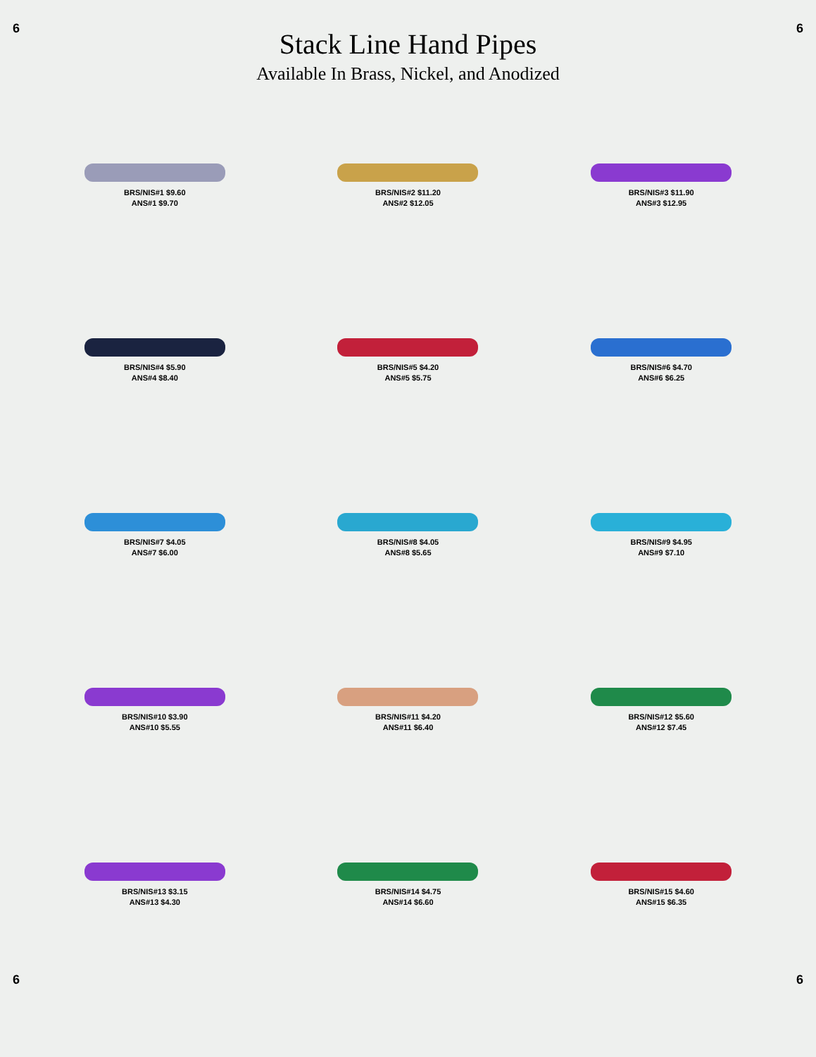6 6
Stack Line Hand Pipes
Available In Brass, Nickel, and Anodized
BRS/NIS#1 $9.60
ANS#1 $9.70
BRS/NIS#2 $11.20
ANS#2 $12.05
BRS/NIS#3 $11.90
ANS#3 $12.95
BRS/NIS#4 $5.90
ANS#4 $8.40
BRS/NIS#5 $4.20
ANS#5 $5.75
BRS/NIS#6 $4.70
ANS#6 $6.25
BRS/NIS#7 $4.05
ANS#7 $6.00
BRS/NIS#8 $4.05
ANS#8 $5.65
BRS/NIS#9 $4.95
ANS#9 $7.10
BRS/NIS#10 $3.90
ANS#10 $5.55
BRS/NIS#11 $4.20
ANS#11 $6.40
BRS/NIS#12 $5.60
ANS#12 $7.45
BRS/NIS#13 $3.15
ANS#13 $4.30
BRS/NIS#14 $4.75
ANS#14 $6.60
BRS/NIS#15 $4.60
ANS#15 $6.35
6 6